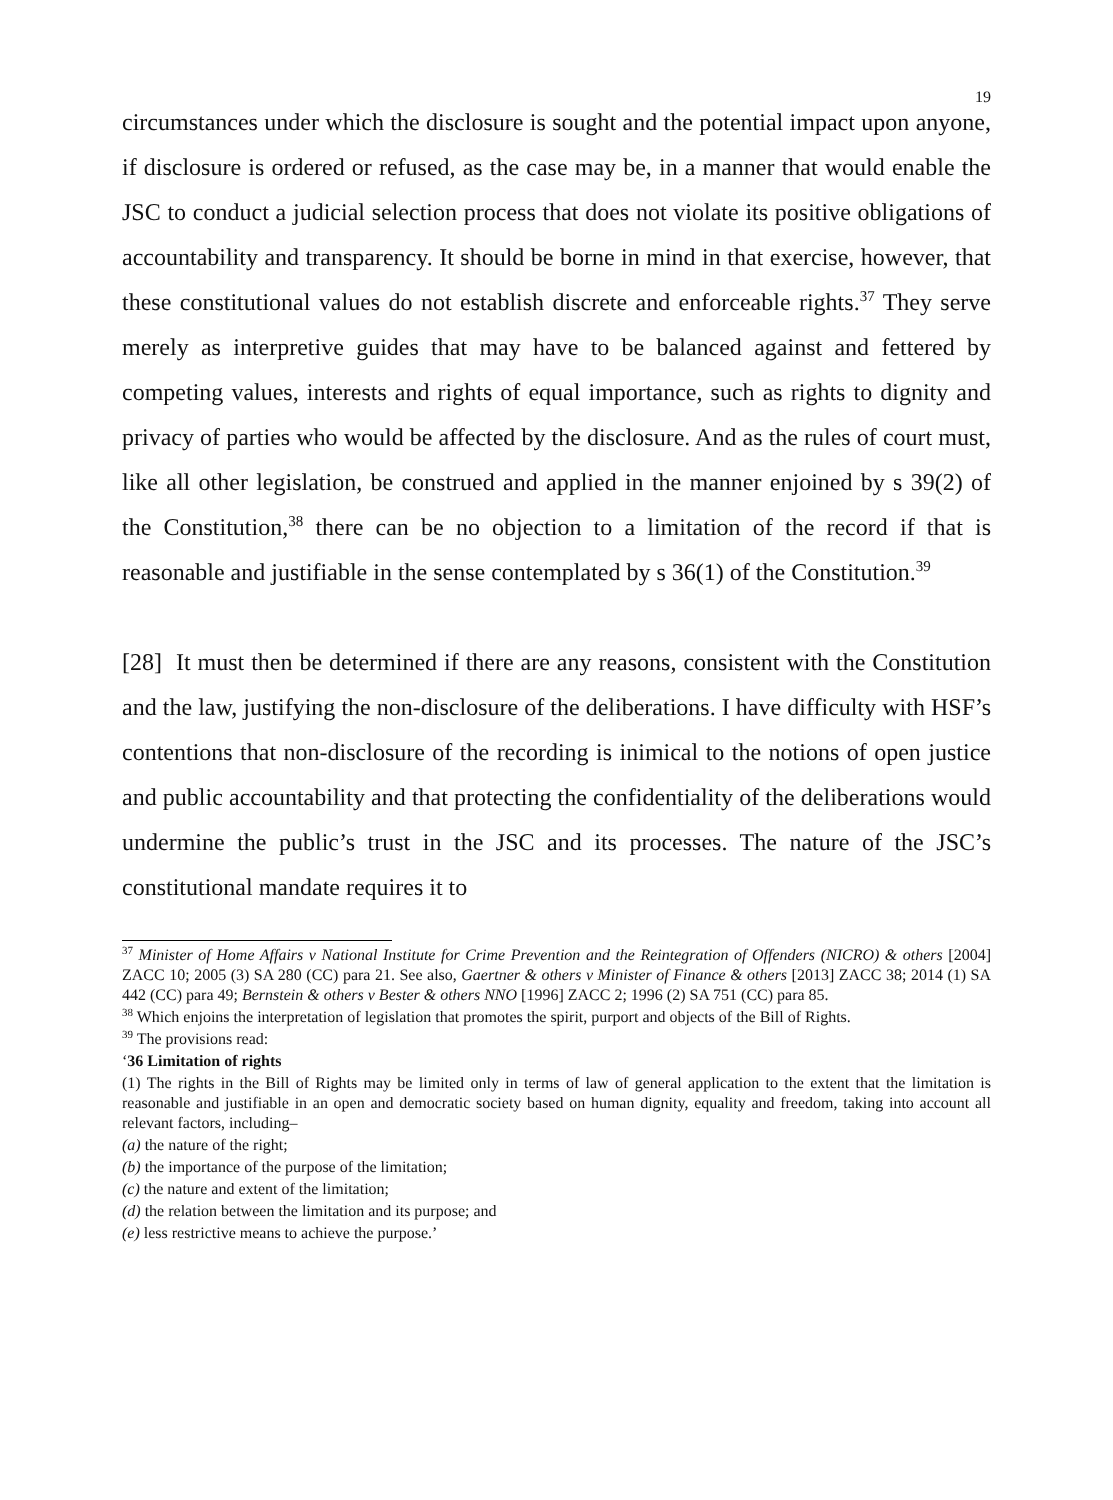19
circumstances under which the disclosure is sought and the potential impact upon anyone, if disclosure is ordered or refused, as the case may be, in a manner that would enable the JSC to conduct a judicial selection process that does not violate its positive obligations of accountability and transparency. It should be borne in mind in that exercise, however, that these constitutional values do not establish discrete and enforceable rights.<sup>37</sup> They serve merely as interpretive guides that may have to be balanced against and fettered by competing values, interests and rights of equal importance, such as rights to dignity and privacy of parties who would be affected by the disclosure. And as the rules of court must, like all other legislation, be construed and applied in the manner enjoined by s 39(2) of the Constitution,<sup>38</sup> there can be no objection to a limitation of the record if that is reasonable and justifiable in the sense contemplated by s 36(1) of the Constitution.<sup>39</sup>
[28] It must then be determined if there are any reasons, consistent with the Constitution and the law, justifying the non-disclosure of the deliberations. I have difficulty with HSF’s contentions that non-disclosure of the recording is inimical to the notions of open justice and public accountability and that protecting the confidentiality of the deliberations would undermine the public’s trust in the JSC and its processes. The nature of the JSC’s constitutional mandate requires it to
<sup>37</sup> Minister of Home Affairs v National Institute for Crime Prevention and the Reintegration of Offenders (NICRO) & others [2004] ZACC 10; 2005 (3) SA 280 (CC) para 21. See also, Gaertner & others v Minister of Finance & others [2013] ZACC 38; 2014 (1) SA 442 (CC) para 49; Bernstein & others v Bester & others NNO [1996] ZACC 2; 1996 (2) SA 751 (CC) para 85.
<sup>38</sup> Which enjoins the interpretation of legislation that promotes the spirit, purport and objects of the Bill of Rights.
<sup>39</sup> The provisions read:
‘36 Limitation of rights
(1) The rights in the Bill of Rights may be limited only in terms of law of general application to the extent that the limitation is reasonable and justifiable in an open and democratic society based on human dignity, equality and freedom, taking into account all relevant factors, including–
(a) the nature of the right;
(b) the importance of the purpose of the limitation;
(c) the nature and extent of the limitation;
(d) the relation between the limitation and its purpose; and
(e) less restrictive means to achieve the purpose.’